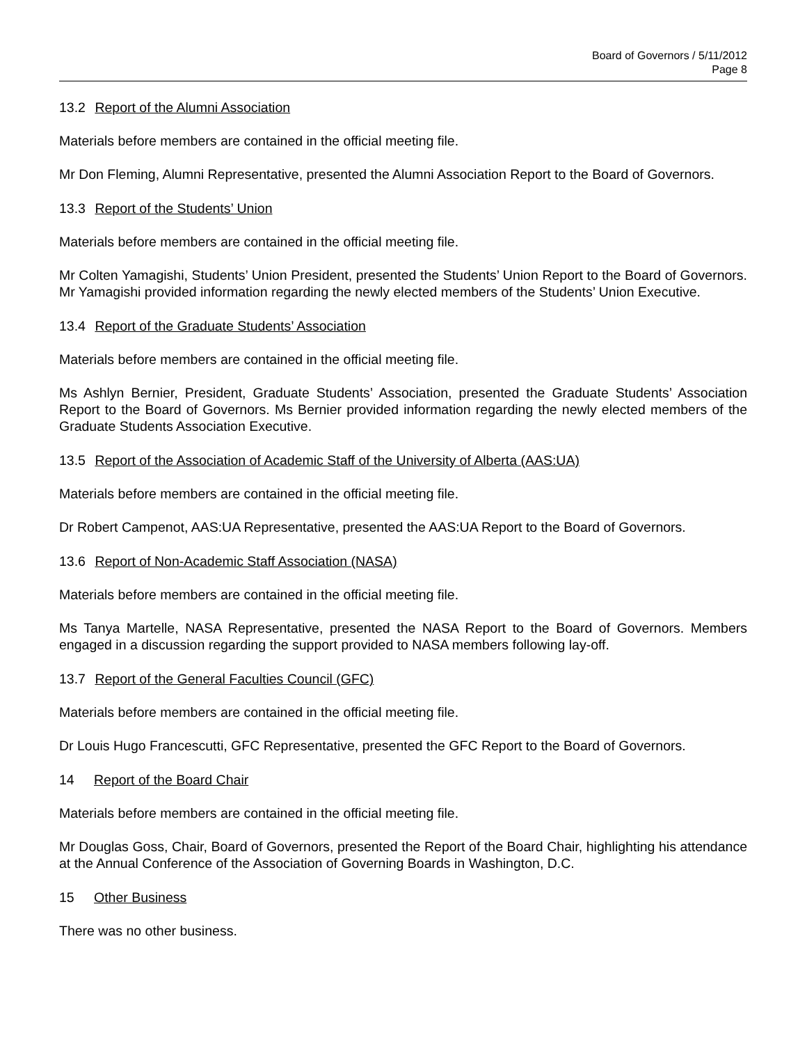Board of Governors / 5/11/2012
Page 8
13.2 Report of the Alumni Association
Materials before members are contained in the official meeting file.
Mr Don Fleming, Alumni Representative, presented the Alumni Association Report to the Board of Governors.
13.3 Report of the Students’ Union
Materials before members are contained in the official meeting file.
Mr Colten Yamagishi, Students’ Union President, presented the Students’ Union Report to the Board of Governors. Mr Yamagishi provided information regarding the newly elected members of the Students’ Union Executive.
13.4 Report of the Graduate Students’ Association
Materials before members are contained in the official meeting file.
Ms Ashlyn Bernier, President, Graduate Students’ Association, presented the Graduate Students’ Association Report to the Board of Governors. Ms Bernier provided information regarding the newly elected members of the Graduate Students Association Executive.
13.5 Report of the Association of Academic Staff of the University of Alberta (AAS:UA)
Materials before members are contained in the official meeting file.
Dr Robert Campenot, AAS:UA Representative, presented the AAS:UA Report to the Board of Governors.
13.6 Report of Non-Academic Staff Association (NASA)
Materials before members are contained in the official meeting file.
Ms Tanya Martelle, NASA Representative, presented the NASA Report to the Board of Governors. Members engaged in a discussion regarding the support provided to NASA members following lay-off.
13.7 Report of the General Faculties Council (GFC)
Materials before members are contained in the official meeting file.
Dr Louis Hugo Francescutti, GFC Representative, presented the GFC Report to the Board of Governors.
14 Report of the Board Chair
Materials before members are contained in the official meeting file.
Mr Douglas Goss, Chair, Board of Governors, presented the Report of the Board Chair, highlighting his attendance at the Annual Conference of the Association of Governing Boards in Washington, D.C.
15 Other Business
There was no other business.